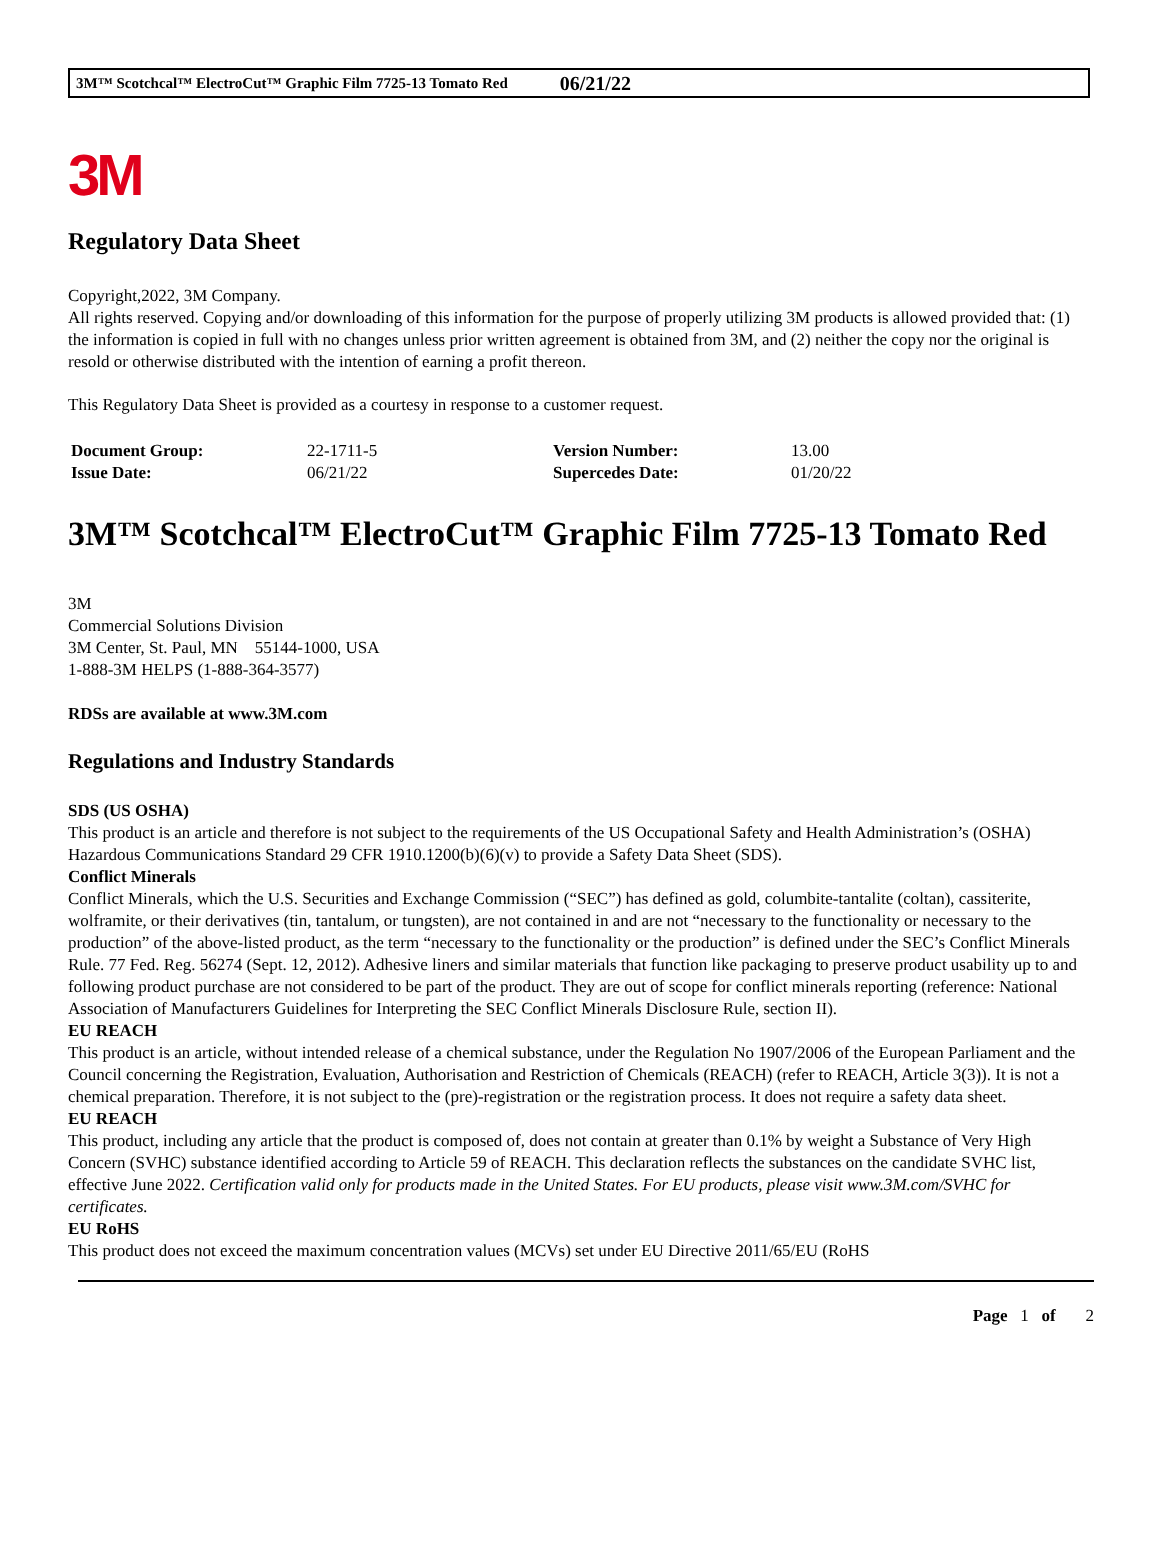3M™ Scotchcal™ ElectroCut™ Graphic Film 7725-13 Tomato Red 06/21/22
3M
Regulatory Data Sheet
Copyright,2022, 3M Company.
All rights reserved. Copying and/or downloading of this information for the purpose of properly utilizing 3M products is allowed provided that: (1) the information is copied in full with no changes unless prior written agreement is obtained from 3M, and (2) neither the copy nor the original is resold or otherwise distributed with the intention of earning a profit thereon.
This Regulatory Data Sheet is provided as a courtesy in response to a customer request.
| Document Group: | 22-1711-5 | Version Number: | 13.00 |
| Issue Date: | 06/21/22 | Supercedes Date: | 01/20/22 |
3M™ Scotchcal™ ElectroCut™ Graphic Film 7725-13 Tomato Red
3M
Commercial Solutions Division
3M Center, St. Paul, MN 55144-1000, USA
1-888-3M HELPS (1-888-364-3577)
RDSs are available at www.3M.com
Regulations and Industry Standards
SDS (US OSHA)
This product is an article and therefore is not subject to the requirements of the US Occupational Safety and Health Administration’s (OSHA) Hazardous Communications Standard 29 CFR 1910.1200(b)(6)(v) to provide a Safety Data Sheet (SDS).
Conflict Minerals
Conflict Minerals, which the U.S. Securities and Exchange Commission (“SEC”) has defined as gold, columbite-tantalite (coltan), cassiterite, wolframite, or their derivatives (tin, tantalum, or tungsten), are not contained in and are not “necessary to the functionality or necessary to the production” of the above-listed product, as the term “necessary to the functionality or the production” is defined under the SEC’s Conflict Minerals Rule. 77 Fed. Reg. 56274 (Sept. 12, 2012). Adhesive liners and similar materials that function like packaging to preserve product usability up to and following product purchase are not considered to be part of the product. They are out of scope for conflict minerals reporting (reference: National Association of Manufacturers Guidelines for Interpreting the SEC Conflict Minerals Disclosure Rule, section II).
EU REACH
This product is an article, without intended release of a chemical substance, under the Regulation No 1907/2006 of the European Parliament and the Council concerning the Registration, Evaluation, Authorisation and Restriction of Chemicals (REACH) (refer to REACH, Article 3(3)). It is not a chemical preparation. Therefore, it is not subject to the (pre)-registration or the registration process. It does not require a safety data sheet.
EU REACH
This product, including any article that the product is composed of, does not contain at greater than 0.1% by weight a Substance of Very High Concern (SVHC) substance identified according to Article 59 of REACH. This declaration reflects the substances on the candidate SVHC list, effective June 2022. Certification valid only for products made in the United States. For EU products, please visit www.3M.com/SVHC for certificates.
EU RoHS
This product does not exceed the maximum concentration values (MCVs) set under EU Directive 2011/65/EU (RoHS
Page 1 of 2